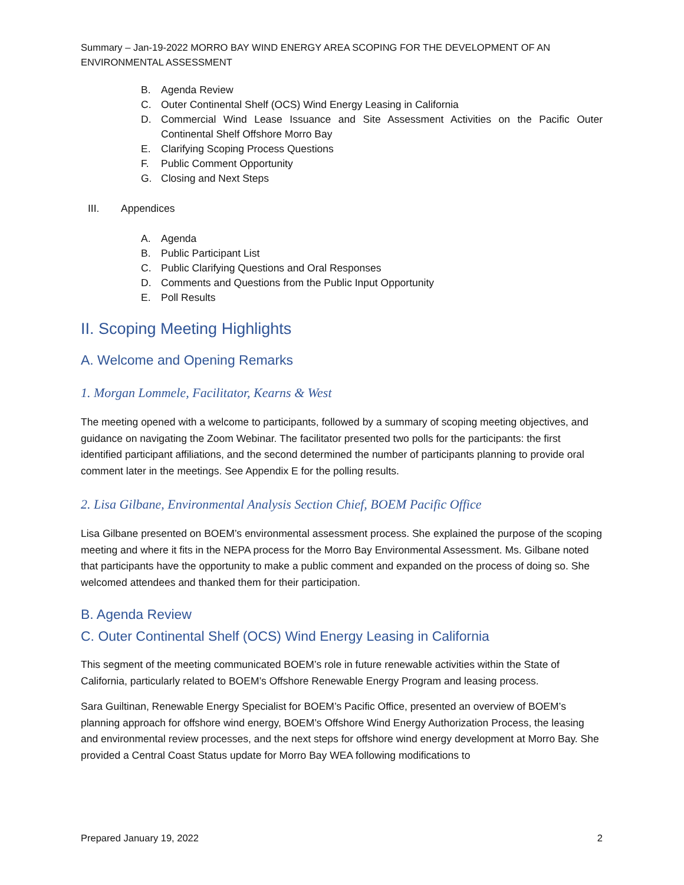Summary – Jan-19-2022 MORRO BAY WIND ENERGY AREA SCOPING FOR THE DEVELOPMENT OF AN ENVIRONMENTAL ASSESSMENT
B. Agenda Review
C. Outer Continental Shelf (OCS) Wind Energy Leasing in California
D. Commercial Wind Lease Issuance and Site Assessment Activities on the Pacific Outer Continental Shelf Offshore Morro Bay
E. Clarifying Scoping Process Questions
F. Public Comment Opportunity
G. Closing and Next Steps
III. Appendices
A. Agenda
B. Public Participant List
C. Public Clarifying Questions and Oral Responses
D. Comments and Questions from the Public Input Opportunity
E. Poll Results
II. Scoping Meeting Highlights
A. Welcome and Opening Remarks
1. Morgan Lommele, Facilitator, Kearns & West
The meeting opened with a welcome to participants, followed by a summary of scoping meeting objectives, and guidance on navigating the Zoom Webinar. The facilitator presented two polls for the participants: the first identified participant affiliations, and the second determined the number of participants planning to provide oral comment later in the meetings. See Appendix E for the polling results.
2. Lisa Gilbane, Environmental Analysis Section Chief, BOEM Pacific Office
Lisa Gilbane presented on BOEM’s environmental assessment process. She explained the purpose of the scoping meeting and where it fits in the NEPA process for the Morro Bay Environmental Assessment. Ms. Gilbane noted that participants have the opportunity to make a public comment and expanded on the process of doing so. She welcomed attendees and thanked them for their participation.
B. Agenda Review
C. Outer Continental Shelf (OCS) Wind Energy Leasing in California
This segment of the meeting communicated BOEM’s role in future renewable activities within the State of California, particularly related to BOEM’s Offshore Renewable Energy Program and leasing process.
Sara Guiltinan, Renewable Energy Specialist for BOEM’s Pacific Office, presented an overview of BOEM’s planning approach for offshore wind energy, BOEM’s Offshore Wind Energy Authorization Process, the leasing and environmental review processes, and the next steps for offshore wind energy development at Morro Bay. She provided a Central Coast Status update for Morro Bay WEA following modifications to
Prepared January 19, 2022 2